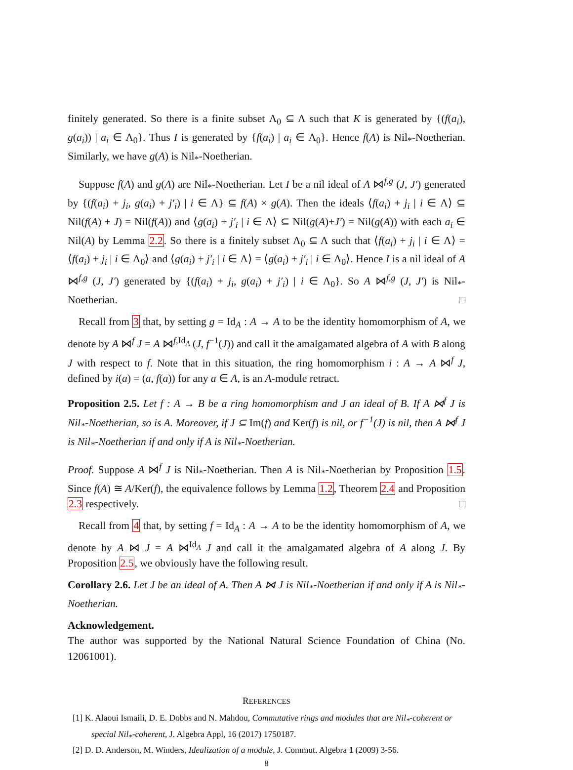finitely generated. So there is a finite subset Λ<sub>0</sub> ⊆ Λ such that K is generated by {(f(a<sub>i</sub>), g(a<sub>i</sub>)) | a<sub>i</sub> ∈ Λ<sub>0</sub>}. Thus I is generated by {f(a<sub>i</sub>) | a<sub>i</sub> ∈ Λ<sub>0</sub>}. Hence f(A) is Nil<sub>*</sub>-Noetherian. Similarly, we have g(A) is Nil<sub>*</sub>-Noetherian.
Suppose f(A) and g(A) are Nil<sub>*</sub>-Noetherian. Let I be a nil ideal of A ⋈<sup>f,g</sup> (J, J′) generated by {(f(a<sub>i</sub>) + j<sub>i</sub>, g(a<sub>i</sub>) + j′<sub>i</sub>) | i ∈ Λ} ⊆ f(A) × g(A). Then the ideals ⟨f(a<sub>i</sub>) + j<sub>i</sub> | i ∈ Λ⟩ ⊆ Nil(f(A) + J) = Nil(f(A)) and ⟨g(a<sub>i</sub>) + j′<sub>i</sub> | i ∈ Λ⟩ ⊆ Nil(g(A)+J′) = Nil(g(A)) with each a<sub>i</sub> ∈ Nil(A) by Lemma 2.2. So there is a finitely subset Λ<sub>0</sub> ⊆ Λ such that ⟨f(a<sub>i</sub>) + j<sub>i</sub> | i ∈ Λ⟩ = ⟨f(a<sub>i</sub>) + j<sub>i</sub> | i ∈ Λ<sub>0</sub>⟩ and ⟨g(a<sub>i</sub>) + j′<sub>i</sub> | i ∈ Λ⟩ = ⟨g(a<sub>i</sub>) + j′<sub>i</sub> | i ∈ Λ<sub>0</sub>⟩. Hence I is a nil ideal of A ⋈<sup>f,g</sup> (J, J′) generated by {(f(a<sub>i</sub>) + j<sub>i</sub>, g(a<sub>i</sub>) + j′<sub>i</sub>) | i ∈ Λ<sub>0</sub>}. So A ⋈<sup>f,g</sup> (J, J′) is Nil<sub>*</sub>-Noetherian. □
Recall from 3 that, by setting g = Id<sub>A</sub> : A → A to be the identity homomorphism of A, we denote by A ⋈<sup>f</sup> J = A ⋈<sup>f, Id<sub>A</sub></sup> (J, f<sup>−1</sup>(J)) and call it the amalgamated algebra of A with B along J with respect to f. Note that in this situation, the ring homomorphism i : A → A ⋈<sup>f</sup> J, defined by i(a) = (a, f(a)) for any a ∈ A, is an A-module retract.
Proposition 2.5. Let f : A → B be a ring homomorphism and J an ideal of B. If A ⋈<sup>f</sup> J is Nil<sub>*</sub>-Noetherian, so is A. Moreover, if J ⊆ Im(f) and Ker(f) is nil, or f<sup>−1</sup>(J) is nil, then A ⋈<sup>f</sup> J is Nil<sub>*</sub>-Noetherian if and only if A is Nil<sub>*</sub>-Noetherian.
Proof. Suppose A ⋈<sup>f</sup> J is Nil<sub>*</sub>-Noetherian. Then A is Nil<sub>*</sub>-Noetherian by Proposition 1.5. Since f(A) ≅ A/Ker(f), the equivalence follows by Lemma 1.2, Theorem 2.4 and Proposition 2.3 respectively. □
Recall from 4 that, by setting f = Id<sub>A</sub> : A → A to be the identity homomorphism of A, we denote by A ⋈ J = A ⋈<sup>Id<sub>A</sub></sup> J and call it the amalgamated algebra of A along J. By Proposition 2.5, we obviously have the following result.
Corollary 2.6. Let J be an ideal of A. Then A ⋈ J is Nil<sub>*</sub>-Noetherian if and only if A is Nil<sub>*</sub>-Noetherian.
Acknowledgement.
The author was supported by the National Natural Science Foundation of China (No. 12061001).
REFERENCES
[1] K. Alaoui Ismaili, D. E. Dobbs and N. Mahdou, Commutative rings and modules that are Nil<sub>*</sub>-coherent or special Nil<sub>*</sub>-coherent, J. Algebra Appl, 16 (2017) 1750187.
[2] D. D. Anderson, M. Winders, Idealization of a module, J. Commut. Algebra 1 (2009) 3-56.
8